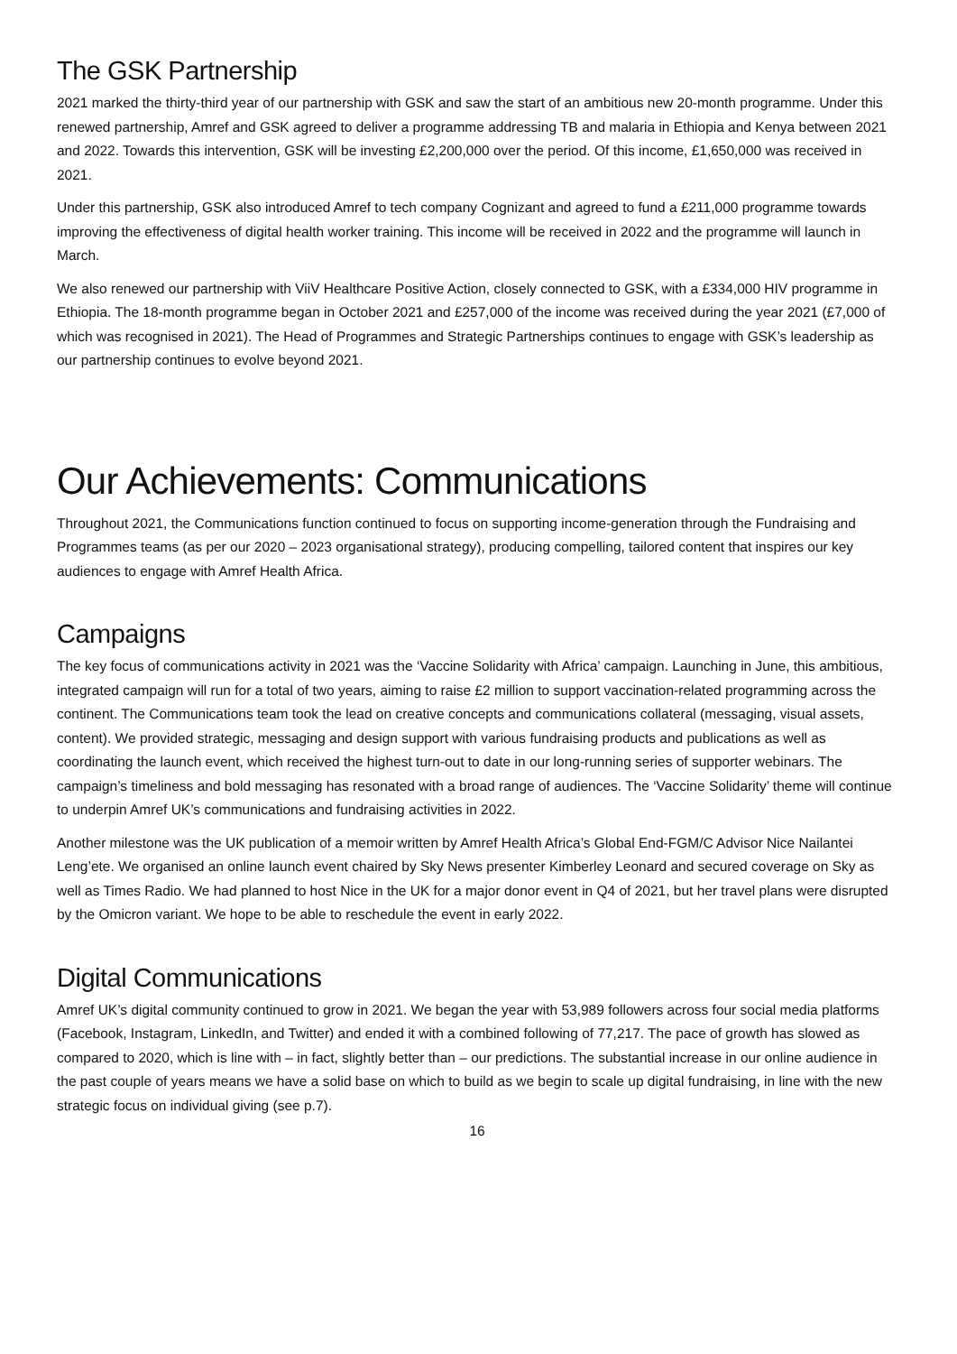The GSK Partnership
2021 marked the thirty-third year of our partnership with GSK and saw the start of an ambitious new 20-month programme. Under this renewed partnership, Amref and GSK agreed to deliver a programme addressing TB and malaria in Ethiopia and Kenya between 2021 and 2022. Towards this intervention, GSK will be investing £2,200,000 over the period. Of this income, £1,650,000 was received in 2021.
Under this partnership, GSK also introduced Amref to tech company Cognizant and agreed to fund a £211,000 programme towards improving the effectiveness of digital health worker training. This income will be received in 2022 and the programme will launch in March.
We also renewed our partnership with ViiV Healthcare Positive Action, closely connected to GSK, with a £334,000 HIV programme in Ethiopia. The 18-month programme began in October 2021 and £257,000 of the income was received during the year 2021 (£7,000 of which was recognised in 2021). The Head of Programmes and Strategic Partnerships continues to engage with GSK’s leadership as our partnership continues to evolve beyond 2021.
Our Achievements: Communications
Throughout 2021, the Communications function continued to focus on supporting income-generation through the Fundraising and Programmes teams (as per our 2020 – 2023 organisational strategy), producing compelling, tailored content that inspires our key audiences to engage with Amref Health Africa.
Campaigns
The key focus of communications activity in 2021 was the ‘Vaccine Solidarity with Africa’ campaign. Launching in June, this ambitious, integrated campaign will run for a total of two years, aiming to raise £2 million to support vaccination-related programming across the continent. The Communications team took the lead on creative concepts and communications collateral (messaging, visual assets, content). We provided strategic, messaging and design support with various fundraising products and publications as well as coordinating the launch event, which received the highest turn-out to date in our long-running series of supporter webinars. The campaign’s timeliness and bold messaging has resonated with a broad range of audiences. The ‘Vaccine Solidarity’ theme will continue to underpin Amref UK’s communications and fundraising activities in 2022.
Another milestone was the UK publication of a memoir written by Amref Health Africa’s Global End-FGM/C Advisor Nice Nailantei Leng’ete. We organised an online launch event chaired by Sky News presenter Kimberley Leonard and secured coverage on Sky as well as Times Radio. We had planned to host Nice in the UK for a major donor event in Q4 of 2021, but her travel plans were disrupted by the Omicron variant. We hope to be able to reschedule the event in early 2022.
Digital Communications
Amref UK’s digital community continued to grow in 2021. We began the year with 53,989 followers across four social media platforms (Facebook, Instagram, LinkedIn, and Twitter) and ended it with a combined following of 77,217. The pace of growth has slowed as compared to 2020, which is line with – in fact, slightly better than – our predictions. The substantial increase in our online audience in the past couple of years means we have a solid base on which to build as we begin to scale up digital fundraising, in line with the new strategic focus on individual giving (see p.7).
16